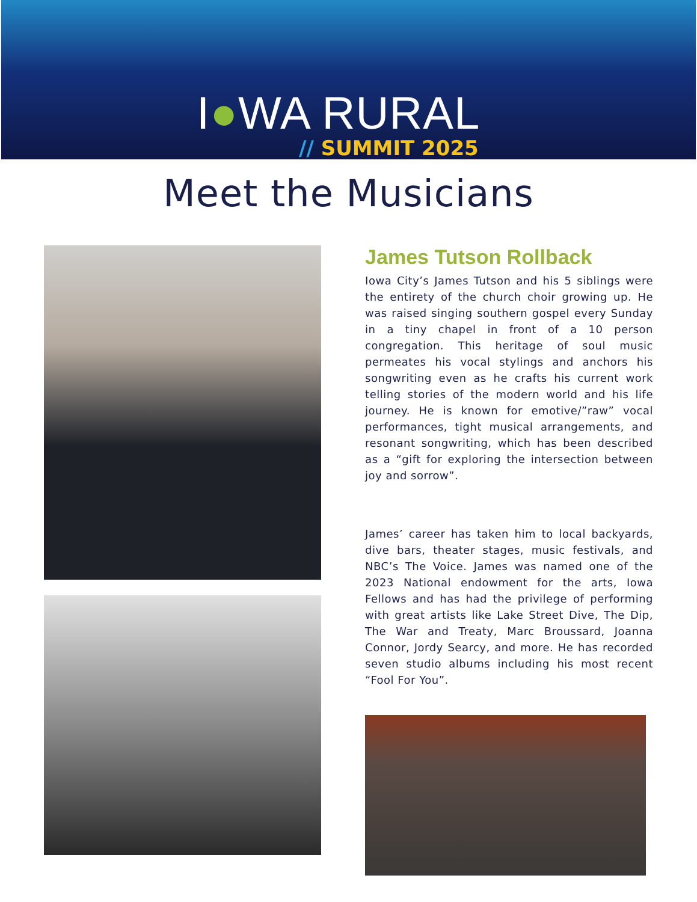I●WA RURAL
// SUMMIT 2025
Meet the Musicians
James Tutson Rollback
Iowa City’s James Tutson and his 5 siblings were the entirety of the church choir growing up. He was raised singing southern gospel every Sunday in a tiny chapel in front of a 10 person congregation. This heritage of soul music permeates his vocal stylings and anchors his songwriting even as he crafts his current work telling stories of the modern world and his life journey. He is known for emotive/”raw” vocal performances, tight musical arrangements, and resonant songwriting, which has been described as a “gift for exploring the intersection between joy and sorrow”.
James’ career has taken him to local backyards, dive bars, theater stages, music festivals, and NBC’s The Voice. James was named one of the 2023 National endowment for the arts, Iowa Fellows and has had the privilege of performing with great artists like Lake Street Dive, The Dip, The War and Treaty, Marc Broussard, Joanna Connor, Jordy Searcy, and more. He has recorded seven studio albums including his most recent “Fool For You”.